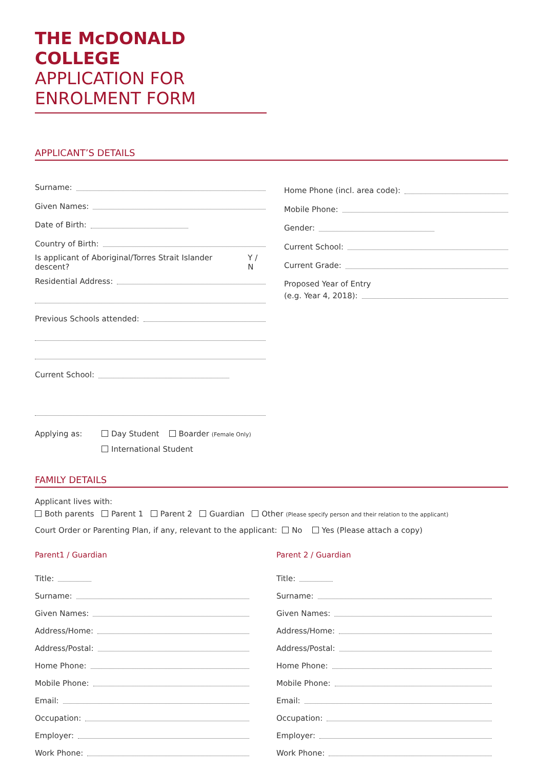THE McDONALD COLLEGE
APPLICATION FOR
ENROLMENT FORM
APPLICANT’S DETAILS
Surname:
Given Names:
Date of Birth:
Country of Birth:
Is applicant of Aboriginal/Torres Strait Islander descent? Y / N
Residential Address:
Previous Schools attended:
Current School:
Applying as: Day Student Boarder (Female Only)
International Student
Home Phone (incl. area code):
Mobile Phone:
Gender:
Current School:
Current Grade:
Proposed Year of Entry
(e.g. Year 4, 2018):
FAMILY DETAILS
Applicant lives with:
Both parents Parent 1 Parent 2 Guardian Other (Please specify person and their relation to the applicant)
Court Order or Parenting Plan, if any, relevant to the applicant: No Yes (Please attach a copy)
Parent1 / Guardian
Title:
Surname:
Given Names:
Address/Home:
Address/Postal:
Home Phone:
Mobile Phone:
Email:
Occupation:
Employer:
Work Phone:
Parent 2 / Guardian
Title:
Surname:
Given Names:
Address/Home:
Address/Postal:
Home Phone:
Mobile Phone:
Email:
Occupation:
Employer:
Work Phone: